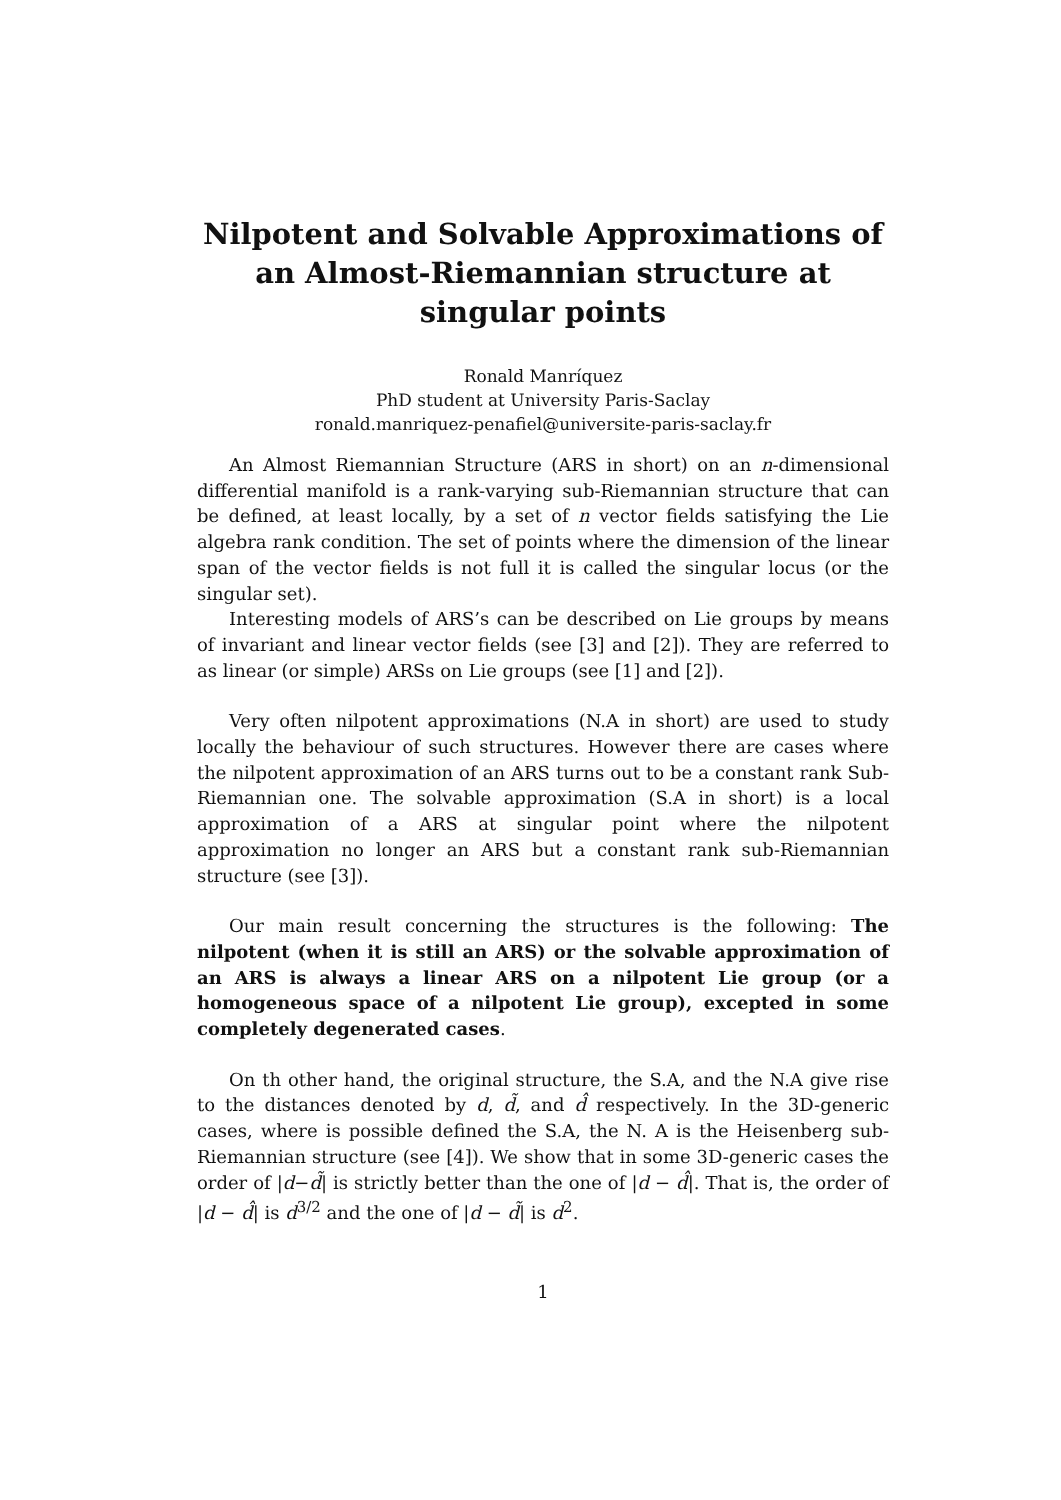Nilpotent and Solvable Approximations of an Almost-Riemannian structure at singular points
Ronald Manríquez
PhD student at University Paris-Saclay
ronald.manriquez-penafiel@universite-paris-saclay.fr
An Almost Riemannian Structure (ARS in short) on an n-dimensional differential manifold is a rank-varying sub-Riemannian structure that can be defined, at least locally, by a set of n vector fields satisfying the Lie algebra rank condition. The set of points where the dimension of the linear span of the vector fields is not full it is called the singular locus (or the singular set).
Interesting models of ARS’s can be described on Lie groups by means of invariant and linear vector fields (see [3] and [2]). They are referred to as linear (or simple) ARSs on Lie groups (see [1] and [2]).
Very often nilpotent approximations (N.A in short) are used to study locally the behaviour of such structures. However there are cases where the nilpotent approximation of an ARS turns out to be a constant rank Sub-Riemannian one. The solvable approximation (S.A in short) is a local approximation of a ARS at singular point where the nilpotent approximation no longer an ARS but a constant rank sub-Riemannian structure (see [3]).
Our main result concerning the structures is the following: The nilpotent (when it is still an ARS) or the solvable approximation of an ARS is always a linear ARS on a nilpotent Lie group (or a homogeneous space of a nilpotent Lie group), excepted in some completely degenerated cases.
On th other hand, the original structure, the S.A, and the N.A give rise to the distances denoted by d, d̃, and d̂ respectively. In the 3D-generic cases, where is possible defined the S.A, the N. A is the Heisenberg sub-Riemannian structure (see [4]). We show that in some 3D-generic cases the order of |d−d̃| is strictly better than the one of |d − d̂|. That is, the order of |d − d̂| is d<sup>3/2</sup> and the one of |d − d̃| is d<sup>2</sup>.
1